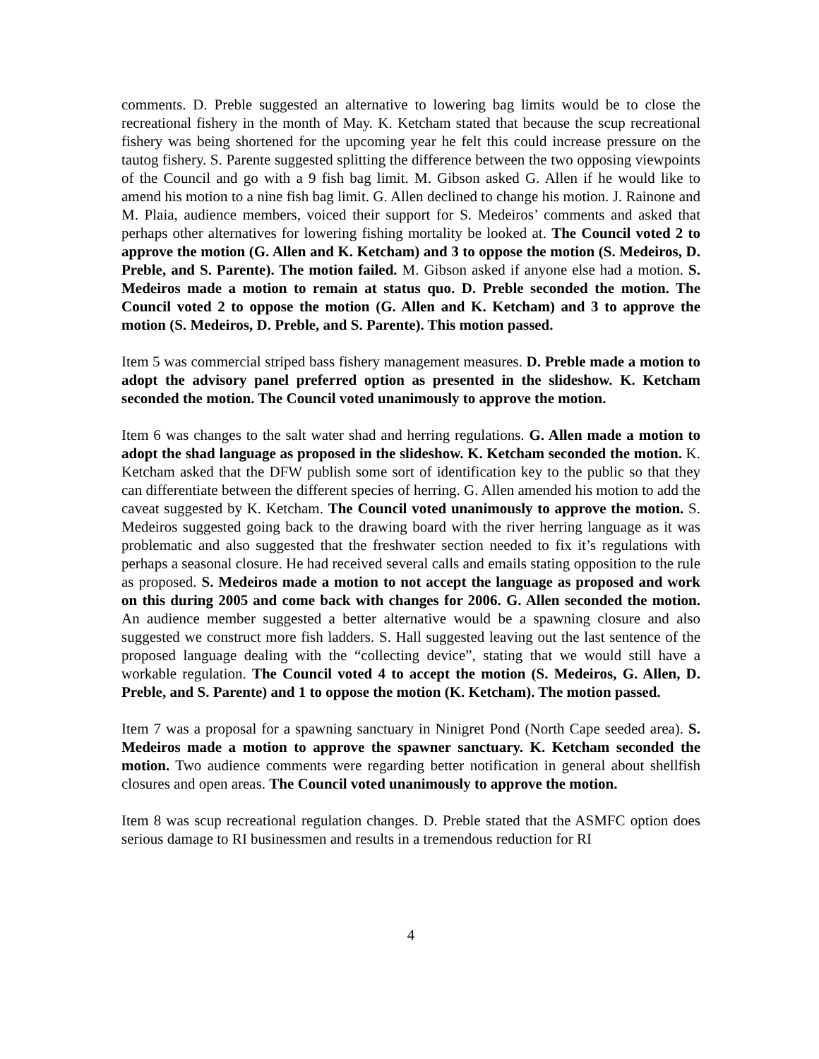comments. D. Preble suggested an alternative to lowering bag limits would be to close the recreational fishery in the month of May. K. Ketcham stated that because the scup recreational fishery was being shortened for the upcoming year he felt this could increase pressure on the tautog fishery. S. Parente suggested splitting the difference between the two opposing viewpoints of the Council and go with a 9 fish bag limit. M. Gibson asked G. Allen if he would like to amend his motion to a nine fish bag limit. G. Allen declined to change his motion. J. Rainone and M. Plaia, audience members, voiced their support for S. Medeiros’ comments and asked that perhaps other alternatives for lowering fishing mortality be looked at. The Council voted 2 to approve the motion (G. Allen and K. Ketcham) and 3 to oppose the motion (S. Medeiros, D. Preble, and S. Parente). The motion failed. M. Gibson asked if anyone else had a motion. S. Medeiros made a motion to remain at status quo. D. Preble seconded the motion. The Council voted 2 to oppose the motion (G. Allen and K. Ketcham) and 3 to approve the motion (S. Medeiros, D. Preble, and S. Parente). This motion passed.
Item 5 was commercial striped bass fishery management measures. D. Preble made a motion to adopt the advisory panel preferred option as presented in the slideshow. K. Ketcham seconded the motion. The Council voted unanimously to approve the motion.
Item 6 was changes to the salt water shad and herring regulations. G. Allen made a motion to adopt the shad language as proposed in the slideshow. K. Ketcham seconded the motion. K. Ketcham asked that the DFW publish some sort of identification key to the public so that they can differentiate between the different species of herring. G. Allen amended his motion to add the caveat suggested by K. Ketcham. The Council voted unanimously to approve the motion. S. Medeiros suggested going back to the drawing board with the river herring language as it was problematic and also suggested that the freshwater section needed to fix it’s regulations with perhaps a seasonal closure. He had received several calls and emails stating opposition to the rule as proposed. S. Medeiros made a motion to not accept the language as proposed and work on this during 2005 and come back with changes for 2006. G. Allen seconded the motion. An audience member suggested a better alternative would be a spawning closure and also suggested we construct more fish ladders. S. Hall suggested leaving out the last sentence of the proposed language dealing with the “collecting device”, stating that we would still have a workable regulation. The Council voted 4 to accept the motion (S. Medeiros, G. Allen, D. Preble, and S. Parente) and 1 to oppose the motion (K. Ketcham). The motion passed.
Item 7 was a proposal for a spawning sanctuary in Ninigret Pond (North Cape seeded area). S. Medeiros made a motion to approve the spawner sanctuary. K. Ketcham seconded the motion. Two audience comments were regarding better notification in general about shellfish closures and open areas. The Council voted unanimously to approve the motion.
Item 8 was scup recreational regulation changes. D. Preble stated that the ASMFC option does serious damage to RI businessmen and results in a tremendous reduction for RI
4